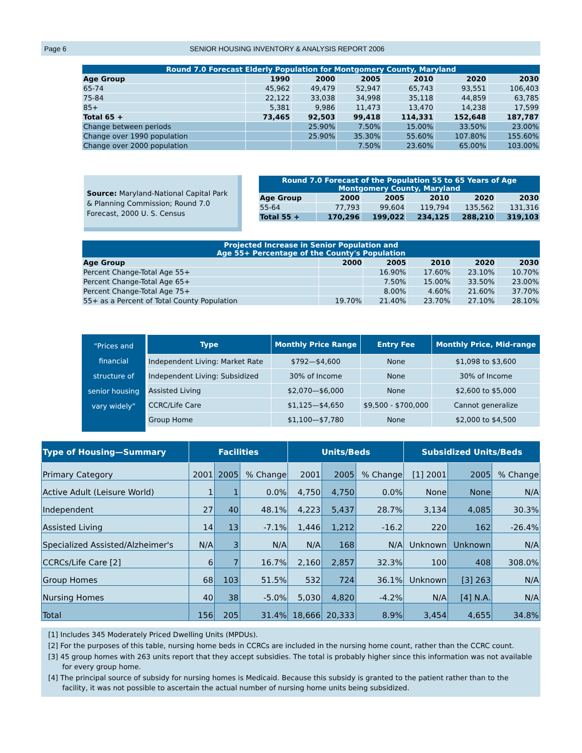Page 6 SENIOR HOUSING INVENTORY & ANALYSIS REPORT 2006
| Round 7.0 Forecast Elderly Population for Montgomery County, Maryland | | | | | | |
| --- | --- | --- | --- | --- | --- | --- |
| Age Group | 1990 | 2000 | 2005 | 2010 | 2020 | 2030 |
| 65-74 | 45,962 | 49,479 | 52,947 | 65,743 | 93,551 | 106,403 |
| 75-84 | 22,122 | 33,038 | 34,998 | 35,118 | 44,859 | 63,785 |
| 85+ | 5,381 | 9,986 | 11,473 | 13,470 | 14,238 | 17,599 |
| Total 65 + | 73,465 | 92,503 | 99,418 | 114,331 | 152,648 | 187,787 |
| Change between periods | | 25.90% | 7.50% | 15.00% | 33.50% | 23.00% |
| Change over 1990 population | | 25.90% | 35.30% | 55.60% | 107.80% | 155.60% |
| Change over 2000 population | | | 7.50% | 23.60% | 65.00% | 103.00% |
Source: Maryland-National Capital Park & Planning Commission; Round 7.0 Forecast, 2000 U. S. Census
| Round 7.0 Forecast of the Population 55 to 65 Years of Age Montgomery County, Maryland | | | | | |
| --- | --- | --- | --- | --- | --- |
| Age Group | 2000 | 2005 | 2010 | 2020 | 2030 |
| 55-64 | 77,793 | 99,604 | 119,794 | 135,562 | 131,316 |
| Total 55 + | 170,296 | 199,022 | 234,125 | 288,210 | 319,103 |
| Projected Increase in Senior Population and Age 55+ Percentage of the County's Population | | | | | |
| --- | --- | --- | --- | --- | --- |
| Age Group | 2000 | 2005 | 2010 | 2020 | 2030 |
| Percent Change-Total Age 55+ | | 16.90% | 17.60% | 23.10% | 10.70% |
| Percent Change-Total Age 65+ | | 7.50% | 15.00% | 33.50% | 23.00% |
| Percent Change-Total Age 75+ | | 8.00% | 4.60% | 21.60% | 37.70% |
| 55+ as a Percent of Total County Population | 19.70% | 21.40% | 23.70% | 27.10% | 28.10% |
“Prices and financial structure of senior housing vary widely”
| Type | Monthly Price Range | Entry Fee | Monthly Price, Mid-range |
| --- | --- | --- | --- |
| Independent Living: Market Rate | $792—$4,600 | None | $1,098 to $3,600 |
| Independent Living: Subsidized | 30% of Income | None | 30% of Income |
| Assisted Living | $2,070—$6,000 | None | $2,600 to $5,000 |
| CCRC/Life Care | $1,125—$4,650 | $9,500 - $700,000 | Cannot generalize |
| Group Home | $1,100—$7,780 | None | $2,000 to $4,500 |
| Type of Housing—Summary | Facilities | | | Units/Beds | | | Subsidized Units/Beds | | |
| --- | --- | --- | --- | --- | --- | --- | --- | --- | --- |
| Primary Category | 2001 | 2005 | % Change | 2001 | 2005 | % Change | [1] 2001 | 2005 | % Change |
| Active Adult (Leisure World) | 1 | 1 | 0.0% | 4,750 | 4,750 | 0.0% | None | None | N/A |
| Independent | 27 | 40 | 48.1% | 4,223 | 5,437 | 28.7% | 3,134 | 4,085 | 30.3% |
| Assisted Living | 14 | 13 | -7.1% | 1,446 | 1,212 | -16.2 | 220 | 162 | -26.4% |
| Specialized Assisted/Alzheimer's | N/A | 3 | N/A | N/A | 168 | N/A | Unknown | Unknown | N/A |
| CCRCs/Life Care [2] | 6 | 7 | 16.7% | 2,160 | 2,857 | 32.3% | 100 | 408 | 308.0% |
| Group Homes | 68 | 103 | 51.5% | 532 | 724 | 36.1% | Unknown | [3] 263 | N/A |
| Nursing Homes | 40 | 38 | -5.0% | 5,030 | 4,820 | -4.2% | N/A | [4] N.A. | N/A |
| Total | 156 | 205 | 31.4% | 18,666 | 20,333 | 8.9% | 3,454 | 4,655 | 34.8% |
[1] Includes 345 Moderately Priced Dwelling Units (MPDUs).
[2] For the purposes of this table, nursing home beds in CCRCs are included in the nursing home count, rather than the CCRC count.
[3] 45 group homes with 263 units report that they accept subsidies. The total is probably higher since this information was not available for every group home.
[4] The principal source of subsidy for nursing homes is Medicaid. Because this subsidy is granted to the patient rather than to the facility, it was not possible to ascertain the actual number of nursing home units being subsidized.